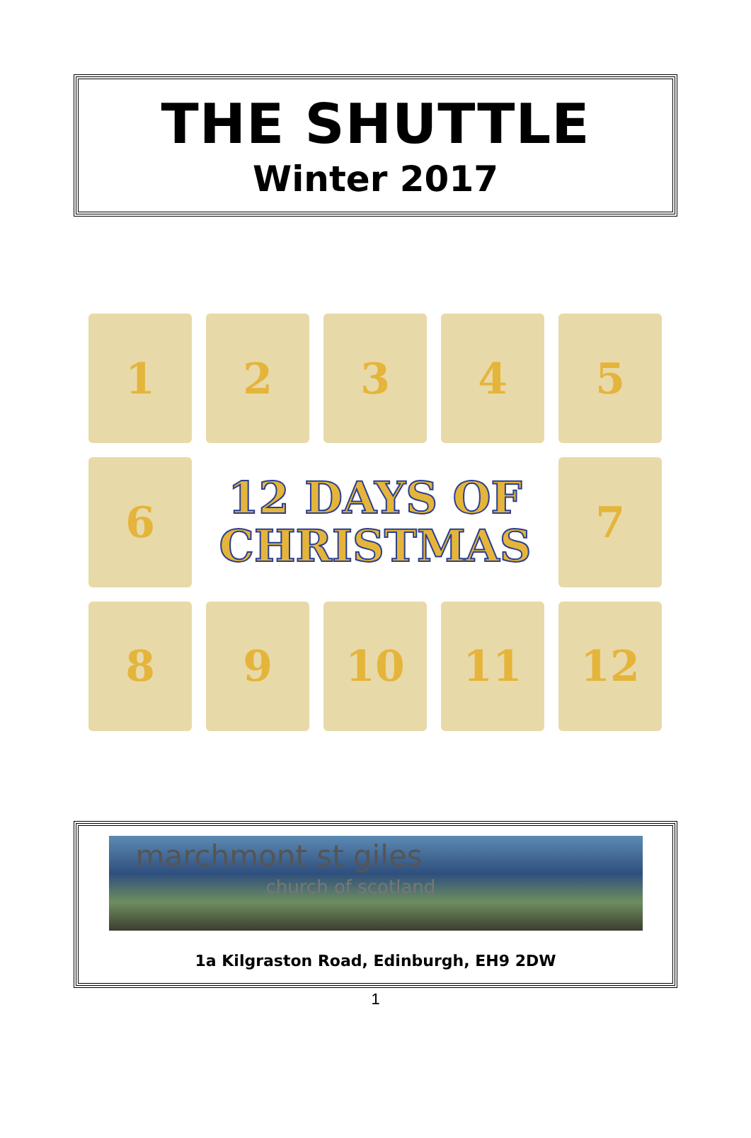THE SHUTTLE
Winter 2017
1
2
3
4
5
6
12 DAYS OF
CHRISTMAS
7
8
9
10
11
12
marchmont st giles
church of scotland
1a Kilgraston Road, Edinburgh, EH9 2DW
1